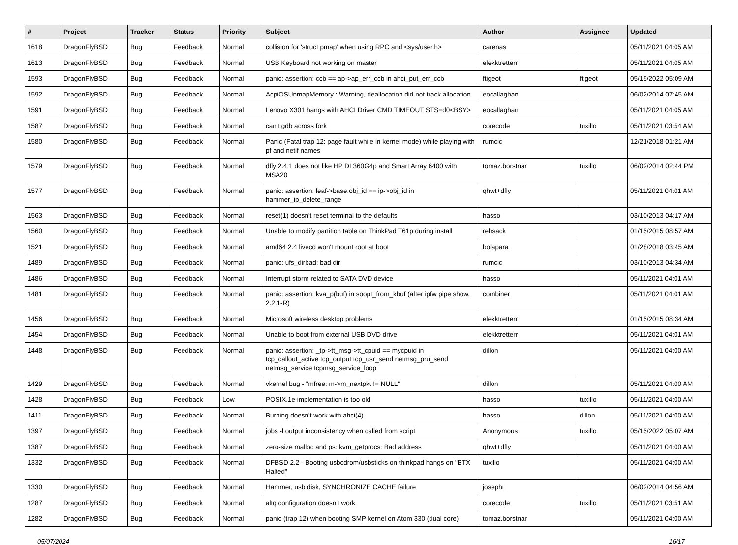| # | Project | Tracker | Status | Priority | Subject | Author | Assignee | Updated |
| --- | --- | --- | --- | --- | --- | --- | --- | --- |
| 1618 | DragonFlyBSD | Bug | Feedback | Normal | collision for 'struct pmap' when using RPC and <sys/user.h> | carenas | | 05/11/2021 04:05 AM |
| 1613 | DragonFlyBSD | Bug | Feedback | Normal | USB Keyboard not working on master | elekktretterr | | 05/11/2021 04:05 AM |
| 1593 | DragonFlyBSD | Bug | Feedback | Normal | panic: assertion: ccb == ap->ap_err_ccb in ahci_put_err_ccb | ftigeot | ftigeot | 05/15/2022 05:09 AM |
| 1592 | DragonFlyBSD | Bug | Feedback | Normal | AcpiOSUnmapMemory : Warning, deallocation did not track allocation. | eocallaghan | | 06/02/2014 07:45 AM |
| 1591 | DragonFlyBSD | Bug | Feedback | Normal | Lenovo X301 hangs with AHCI Driver CMD TIMEOUT STS=d0<BSY> | eocallaghan | | 05/11/2021 04:05 AM |
| 1587 | DragonFlyBSD | Bug | Feedback | Normal | can't gdb across fork | corecode | tuxillo | 05/11/2021 03:54 AM |
| 1580 | DragonFlyBSD | Bug | Feedback | Normal | Panic (Fatal trap 12: page fault while in kernel mode) while playing with pf and netif names | rumcic | | 12/21/2018 01:21 AM |
| 1579 | DragonFlyBSD | Bug | Feedback | Normal | dfly 2.4.1 does not like HP DL360G4p and Smart Array 6400 with MSA20 | tomaz.borstnar | tuxillo | 06/02/2014 02:44 PM |
| 1577 | DragonFlyBSD | Bug | Feedback | Normal | panic: assertion: leaf->base.obj_id == ip->obj_id in hammer_ip_delete_range | qhwt+dfly | | 05/11/2021 04:01 AM |
| 1563 | DragonFlyBSD | Bug | Feedback | Normal | reset(1) doesn't reset terminal to the defaults | hasso | | 03/10/2013 04:17 AM |
| 1560 | DragonFlyBSD | Bug | Feedback | Normal | Unable to modify partition table on ThinkPad T61p during install | rehsack | | 01/15/2015 08:57 AM |
| 1521 | DragonFlyBSD | Bug | Feedback | Normal | amd64 2.4 livecd won't mount root at boot | bolapara | | 01/28/2018 03:45 AM |
| 1489 | DragonFlyBSD | Bug | Feedback | Normal | panic: ufs_dirbad: bad dir | rumcic | | 03/10/2013 04:34 AM |
| 1486 | DragonFlyBSD | Bug | Feedback | Normal | Interrupt storm related to SATA DVD device | hasso | | 05/11/2021 04:01 AM |
| 1481 | DragonFlyBSD | Bug | Feedback | Normal | panic: assertion: kva_p(buf) in soopt_from_kbuf (after ipfw pipe show, 2.2.1-R) | combiner | | 05/11/2021 04:01 AM |
| 1456 | DragonFlyBSD | Bug | Feedback | Normal | Microsoft wireless desktop problems | elekktretterr | | 01/15/2015 08:34 AM |
| 1454 | DragonFlyBSD | Bug | Feedback | Normal | Unable to boot from external USB DVD drive | elekktretterr | | 05/11/2021 04:01 AM |
| 1448 | DragonFlyBSD | Bug | Feedback | Normal | panic: assertion: _tp->tt_msg->tt_cpuid == mycpuid in tcp_callout_active tcp_output tcp_usr_send netmsg_pru_send netmsg_service tcpmsg_service_loop | dillon | | 05/11/2021 04:00 AM |
| 1429 | DragonFlyBSD | Bug | Feedback | Normal | vkernel bug - "mfree: m->m_nextpkt != NULL" | dillon | | 05/11/2021 04:00 AM |
| 1428 | DragonFlyBSD | Bug | Feedback | Low | POSIX.1e implementation is too old | hasso | tuxillo | 05/11/2021 04:00 AM |
| 1411 | DragonFlyBSD | Bug | Feedback | Normal | Burning doesn't work with ahci(4) | hasso | dillon | 05/11/2021 04:00 AM |
| 1397 | DragonFlyBSD | Bug | Feedback | Normal | jobs -l output inconsistency when called from script | Anonymous | tuxillo | 05/15/2022 05:07 AM |
| 1387 | DragonFlyBSD | Bug | Feedback | Normal | zero-size malloc and ps: kvm_getprocs: Bad address | qhwt+dfly | | 05/11/2021 04:00 AM |
| 1332 | DragonFlyBSD | Bug | Feedback | Normal | DFBSD 2.2 - Booting usbcdrom/usbsticks on thinkpad hangs on "BTX Halted" | tuxillo | | 05/11/2021 04:00 AM |
| 1330 | DragonFlyBSD | Bug | Feedback | Normal | Hammer, usb disk, SYNCHRONIZE CACHE failure | josepht | | 06/02/2014 04:56 AM |
| 1287 | DragonFlyBSD | Bug | Feedback | Normal | altq configuration doesn't work | corecode | tuxillo | 05/11/2021 03:51 AM |
| 1282 | DragonFlyBSD | Bug | Feedback | Normal | panic (trap 12) when booting SMP kernel on Atom 330 (dual core) | tomaz.borstnar | | 05/11/2021 04:00 AM |
05/07/2024 16/17